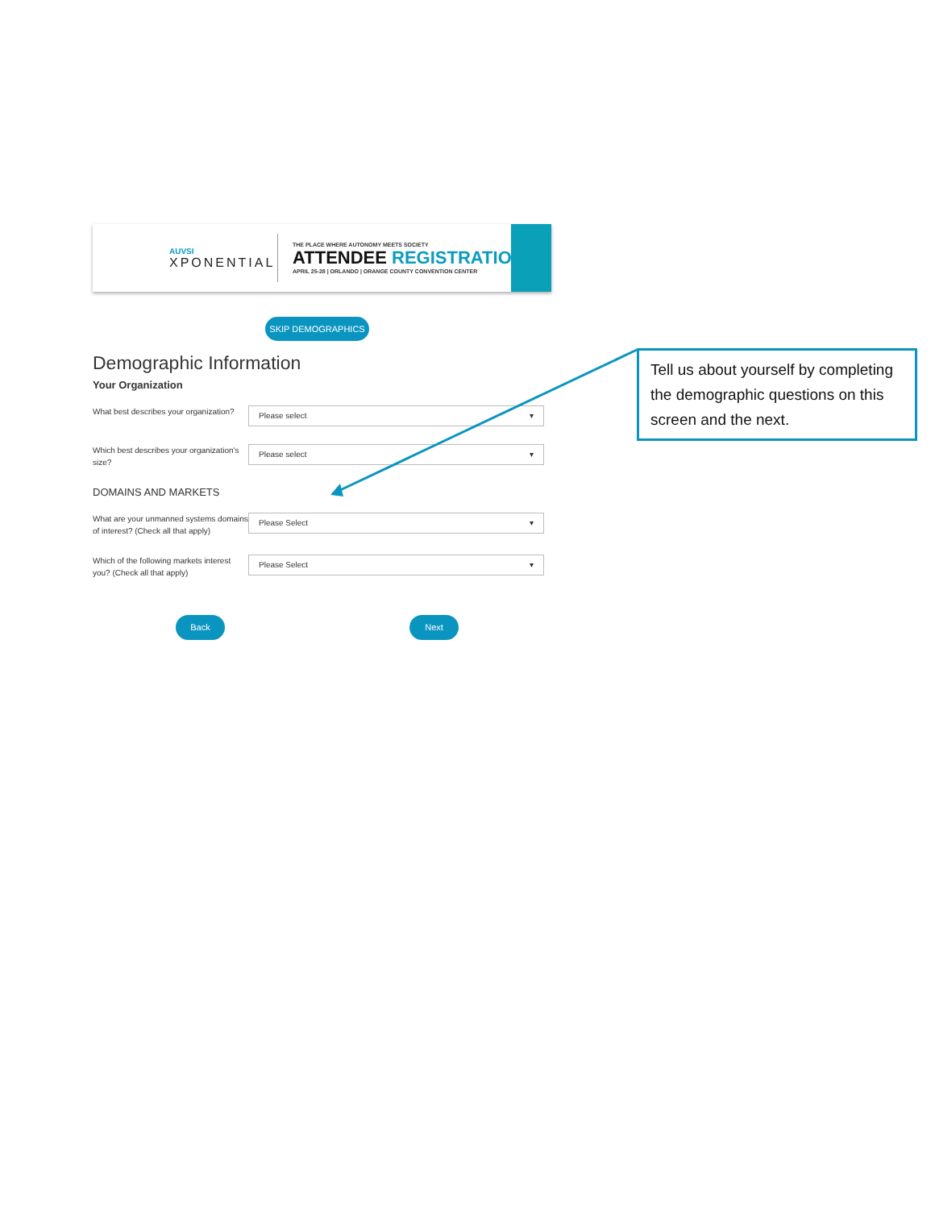AUVSI
XPONENTIAL
THE PLACE WHERE AUTONOMY MEETS SOCIETY
ATTENDEE REGISTRATION
APRIL 25-28 | ORLANDO | ORANGE COUNTY CONVENTION CENTER
SKIP DEMOGRAPHICS
Demographic Information
Your Organization
What best describes your organization?
Please select ▾
Which best describes your organization's size?
Please select ▾
DOMAINS AND MARKETS
What are your unmanned systems domains of interest? (Check all that apply)
Please Select ▾
Which of the following markets interest you? (Check all that apply)
Please Select ▾
Back Next
Tell us about yourself by completing the demographic questions on this screen and the next.